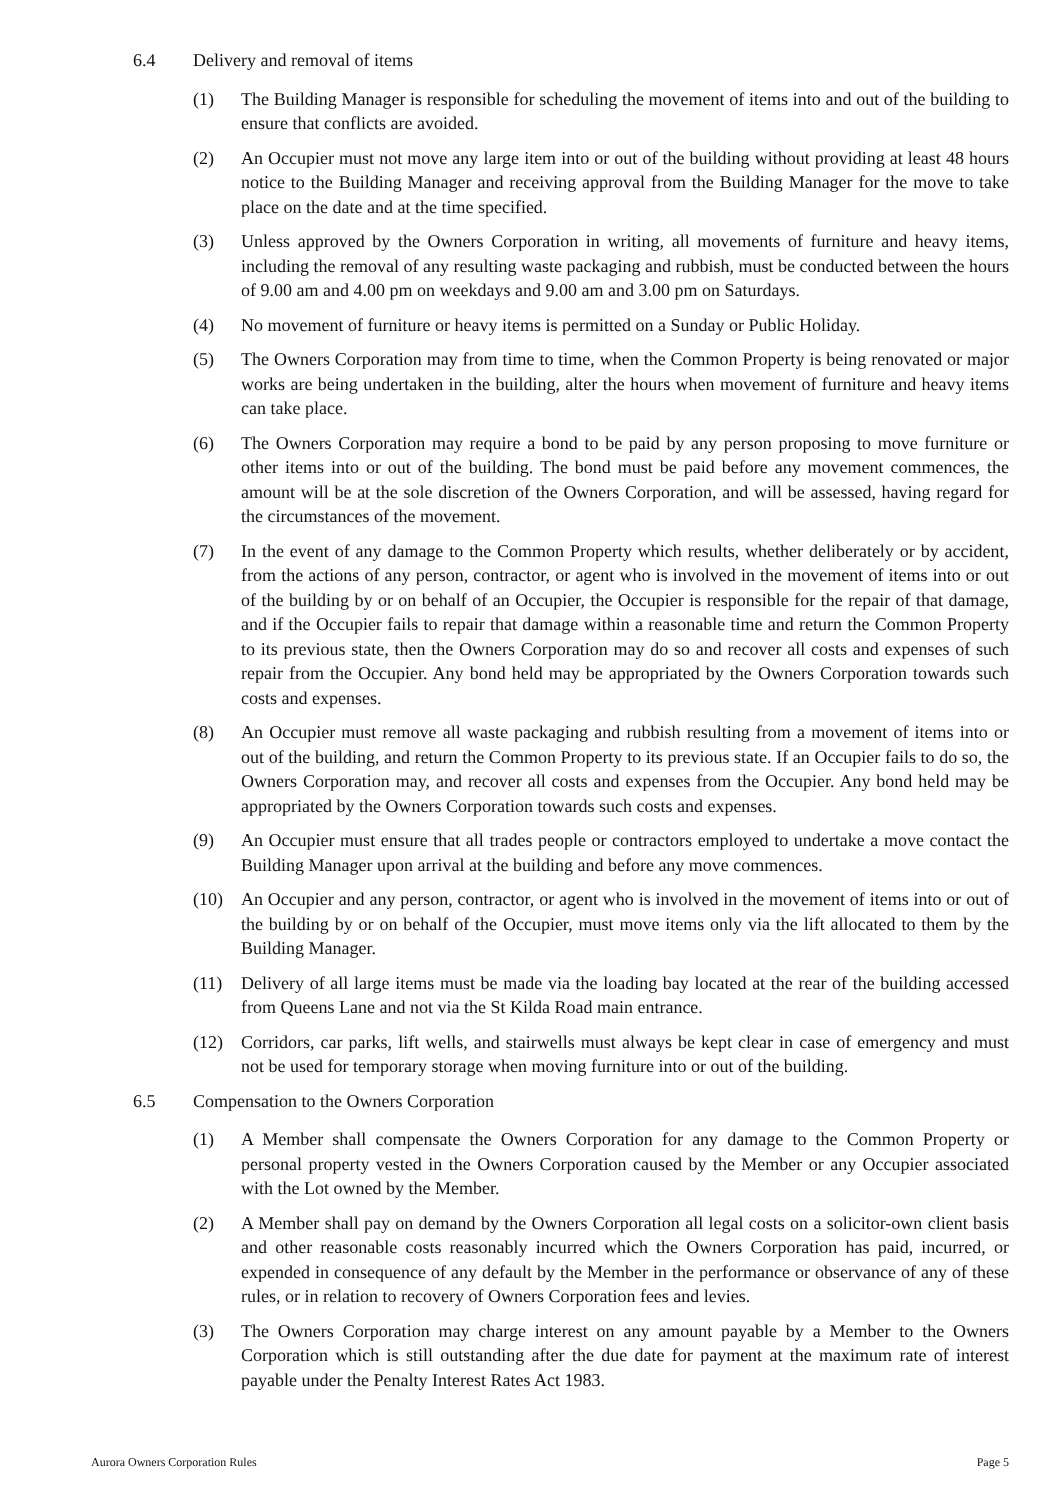6.4 Delivery and removal of items
(1) The Building Manager is responsible for scheduling the movement of items into and out of the building to ensure that conflicts are avoided.
(2) An Occupier must not move any large item into or out of the building without providing at least 48 hours notice to the Building Manager and receiving approval from the Building Manager for the move to take place on the date and at the time specified.
(3) Unless approved by the Owners Corporation in writing, all movements of furniture and heavy items, including the removal of any resulting waste packaging and rubbish, must be conducted between the hours of 9.00 am and 4.00 pm on weekdays and 9.00 am and 3.00 pm on Saturdays.
(4) No movement of furniture or heavy items is permitted on a Sunday or Public Holiday.
(5) The Owners Corporation may from time to time, when the Common Property is being renovated or major works are being undertaken in the building, alter the hours when movement of furniture and heavy items can take place.
(6) The Owners Corporation may require a bond to be paid by any person proposing to move furniture or other items into or out of the building. The bond must be paid before any movement commences, the amount will be at the sole discretion of the Owners Corporation, and will be assessed, having regard for the circumstances of the movement.
(7) In the event of any damage to the Common Property which results, whether deliberately or by accident, from the actions of any person, contractor, or agent who is involved in the movement of items into or out of the building by or on behalf of an Occupier, the Occupier is responsible for the repair of that damage, and if the Occupier fails to repair that damage within a reasonable time and return the Common Property to its previous state, then the Owners Corporation may do so and recover all costs and expenses of such repair from the Occupier. Any bond held may be appropriated by the Owners Corporation towards such costs and expenses.
(8) An Occupier must remove all waste packaging and rubbish resulting from a movement of items into or out of the building, and return the Common Property to its previous state. If an Occupier fails to do so, the Owners Corporation may, and recover all costs and expenses from the Occupier. Any bond held may be appropriated by the Owners Corporation towards such costs and expenses.
(9) An Occupier must ensure that all trades people or contractors employed to undertake a move contact the Building Manager upon arrival at the building and before any move commences.
(10) An Occupier and any person, contractor, or agent who is involved in the movement of items into or out of the building by or on behalf of the Occupier, must move items only via the lift allocated to them by the Building Manager.
(11) Delivery of all large items must be made via the loading bay located at the rear of the building accessed from Queens Lane and not via the St Kilda Road main entrance.
(12) Corridors, car parks, lift wells, and stairwells must always be kept clear in case of emergency and must not be used for temporary storage when moving furniture into or out of the building.
6.5 Compensation to the Owners Corporation
(1) A Member shall compensate the Owners Corporation for any damage to the Common Property or personal property vested in the Owners Corporation caused by the Member or any Occupier associated with the Lot owned by the Member.
(2) A Member shall pay on demand by the Owners Corporation all legal costs on a solicitor-own client basis and other reasonable costs reasonably incurred which the Owners Corporation has paid, incurred, or expended in consequence of any default by the Member in the performance or observance of any of these rules, or in relation to recovery of Owners Corporation fees and levies.
(3) The Owners Corporation may charge interest on any amount payable by a Member to the Owners Corporation which is still outstanding after the due date for payment at the maximum rate of interest payable under the Penalty Interest Rates Act 1983.
Aurora Owners Corporation Rules Page 5